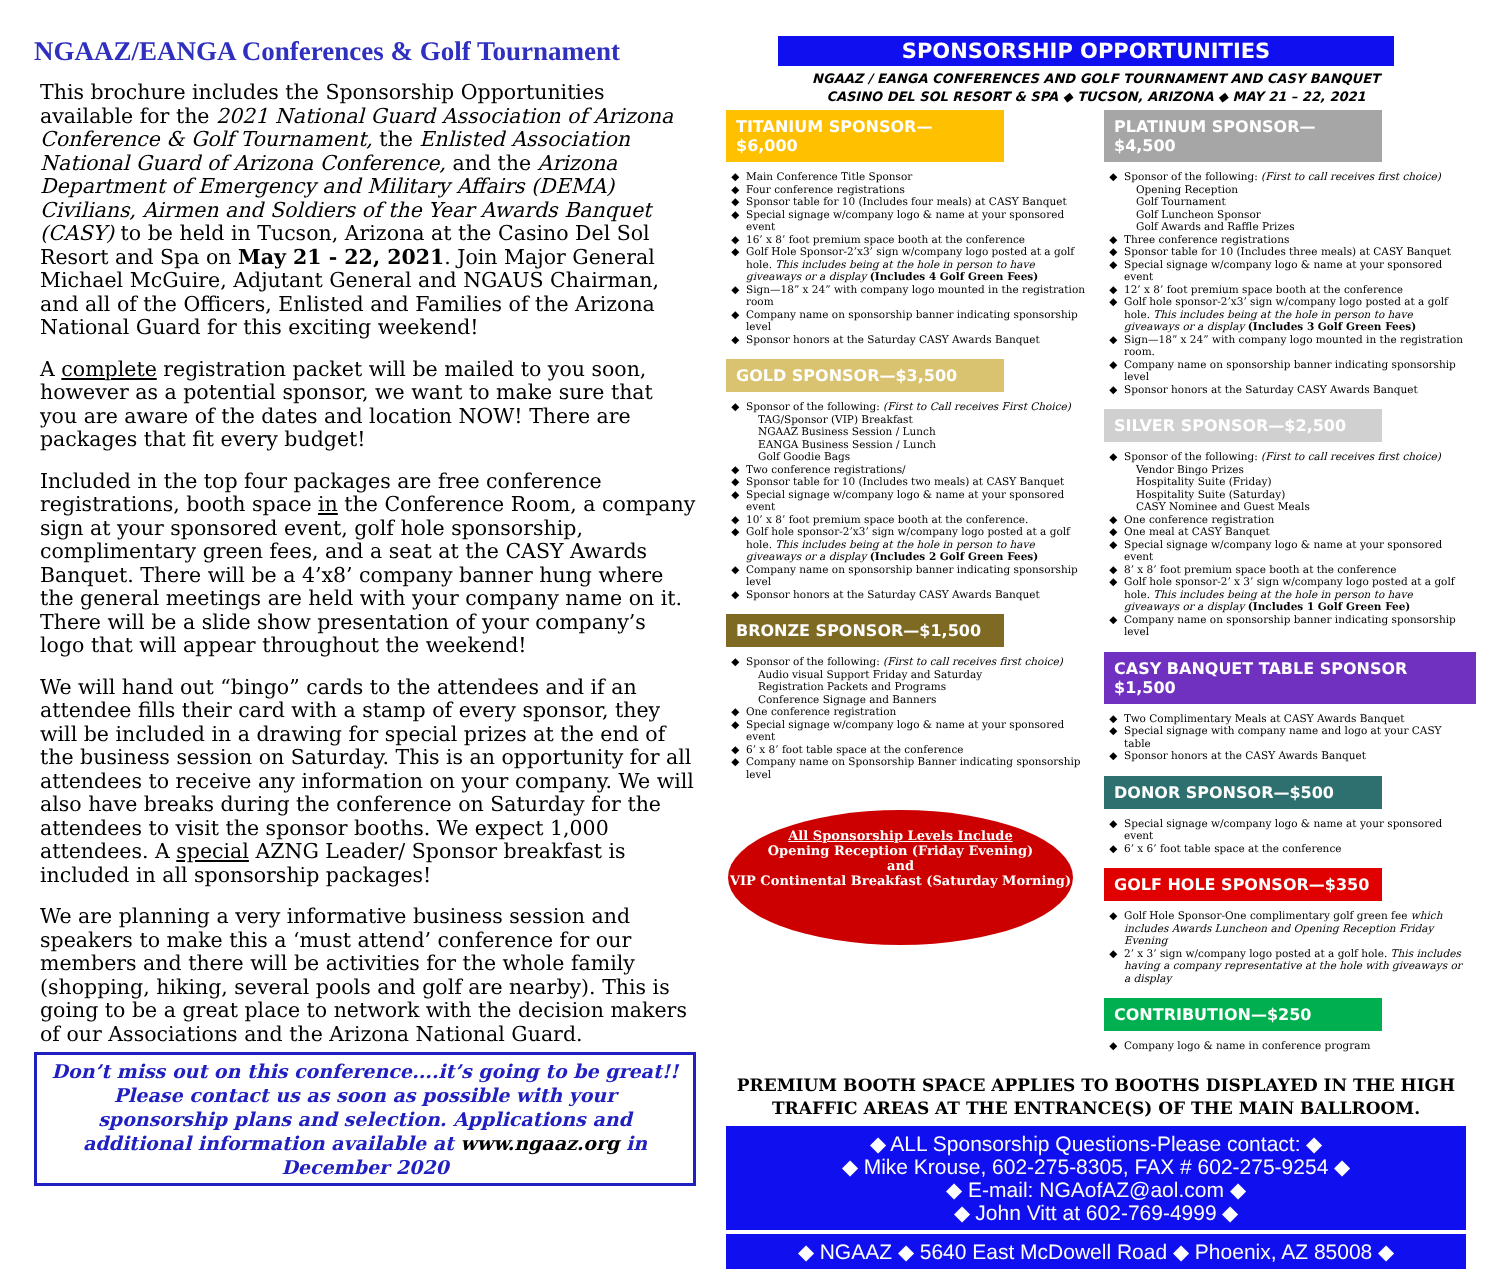NGAAZ/EANGA Conferences & Golf Tournament
This brochure includes the Sponsorship Opportunities available for the 2021 National Guard Association of Arizona Conference & Golf Tournament, the Enlisted Association National Guard of Arizona Conference, and the Arizona Department of Emergency and Military Affairs (DEMA) Civilians, Airmen and Soldiers of the Year Awards Banquet (CASY) to be held in Tucson, Arizona at the Casino Del Sol Resort and Spa on May 21 - 22, 2021. Join Major General Michael McGuire, Adjutant General and NGAUS Chairman, and all of the Officers, Enlisted and Families of the Arizona National Guard for this exciting weekend!
A complete registration packet will be mailed to you soon, however as a potential sponsor, we want to make sure that you are aware of the dates and location NOW! There are packages that fit every budget!
Included in the top four packages are free conference registrations, booth space in the Conference Room, a company sign at your sponsored event, golf hole sponsorship, complimentary green fees, and a seat at the CASY Awards Banquet. There will be a 4’x8’ company banner hung where the general meetings are held with your company name on it. There will be a slide show presentation of your company’s logo that will appear throughout the weekend!
We will hand out “bingo” cards to the attendees and if an attendee fills their card with a stamp of every sponsor, they will be included in a drawing for special prizes at the end of the business session on Saturday. This is an opportunity for all attendees to receive any information on your company. We will also have breaks during the conference on Saturday for the attendees to visit the sponsor booths. We expect 1,000 attendees. A special AZNG Leader/ Sponsor breakfast is included in all sponsorship packages!
We are planning a very informative business session and speakers to make this a ‘must attend’ conference for our members and there will be activities for the whole family (shopping, hiking, several pools and golf are nearby). This is going to be a great place to network with the decision makers of our Associations and the Arizona National Guard.
Don’t miss out on this conference....it’s going to be great!!
Please contact us as soon as possible with your sponsorship plans and selection. Applications and additional information available at www.ngaaz.org in December 2020
SPONSORSHIP OPPORTUNITIES
NGAAZ / EANGA CONFERENCES AND GOLF TOURNAMENT AND CASY BANQUET
CASINO DEL SOL RESORT & SPA ◆ TUCSON, ARIZONA ◆ MAY 21 – 22, 2021
TITANIUM SPONSOR—$6,000
Main Conference Title Sponsor
Four conference registrations
Sponsor table for 10 (Includes four meals) at CASY Banquet
Special signage w/company logo & name at your sponsored event
16’ x 8’ foot premium space booth at the conference
Golf Hole Sponsor-2’x3’ sign w/company logo posted at a golf hole. This includes being at the hole in person to have giveaways or a display (Includes 4 Golf Green Fees)
Sign—18” x 24” with company logo mounted in the registration room
Company name on sponsorship banner indicating sponsorship level
Sponsor honors at the Saturday CASY Awards Banquet
GOLD SPONSOR—$3,500
Sponsor of the following: (First to Call receives First Choice)
TAG/Sponsor (VIP) Breakfast
NGAAZ Business Session / Lunch
EANGA Business Session / Lunch
Golf Goodie Bags
Two conference registrations/
Sponsor table for 10 (Includes two meals) at CASY Banquet
Special signage w/company logo & name at your sponsored event
10’ x 8’ foot premium space booth at the conference.
Golf hole sponsor-2’x3’ sign w/company logo posted at a golf hole. This includes being at the hole in person to have giveaways or a display (Includes 2 Golf Green Fees)
Company name on sponsorship banner indicating sponsorship level
Sponsor honors at the Saturday CASY Awards Banquet
BRONZE SPONSOR—$1,500
Sponsor of the following: (First to call receives first choice)
Audio visual Support Friday and Saturday
Registration Packets and Programs
Conference Signage and Banners
One conference registration
Special signage w/company logo & name at your sponsored event
6’ x 8’ foot table space at the conference
Company name on Sponsorship Banner indicating sponsorship level
All Sponsorship Levels Include
Opening Reception (Friday Evening)
and
VIP Continental Breakfast (Saturday Morning)
PLATINUM SPONSOR—$4,500
Sponsor of the following: (First to call receives first choice)
Opening Reception
Golf Tournament
Golf Luncheon Sponsor
Golf Awards and Raffle Prizes
Three conference registrations
Sponsor table for 10 (Includes three meals) at CASY Banquet
Special signage w/company logo & name at your sponsored event
12’ x 8’ foot premium space booth at the conference
Golf hole sponsor-2’x3’ sign w/company logo posted at a golf hole. This includes being at the hole in person to have giveaways or a display (Includes 3 Golf Green Fees)
Sign—18” x 24” with company logo mounted in the registration room.
Company name on sponsorship banner indicating sponsorship level
Sponsor honors at the Saturday CASY Awards Banquet
SILVER SPONSOR—$2,500
Sponsor of the following: (First to call receives first choice)
Vendor Bingo Prizes
Hospitality Suite (Friday)
Hospitality Suite (Saturday)
CASY Nominee and Guest Meals
One conference registration
One meal at CASY Banquet
Special signage w/company logo & name at your sponsored event
8’ x 8’ foot premium space booth at the conference
Golf hole sponsor-2’ x 3’ sign w/company logo posted at a golf hole. This includes being at the hole in person to have giveaways or a display (Includes 1 Golf Green Fee)
Company name on sponsorship banner indicating sponsorship level
CASY BANQUET TABLE SPONSOR $1,500
Two Complimentary Meals at CASY Awards Banquet
Special signage with company name and logo at your CASY table
Sponsor honors at the CASY Awards Banquet
DONOR SPONSOR—$500
Special signage w/company logo & name at your sponsored event
6’ x 6’ foot table space at the conference
GOLF HOLE SPONSOR—$350
Golf Hole Sponsor-One complimentary golf green fee which includes Awards Luncheon and Opening Reception Friday Evening
2’ x 3’ sign w/company logo posted at a golf hole. This includes having a company representative at the hole with giveaways or a display
CONTRIBUTION—$250
Company logo & name in conference program
PREMIUM BOOTH SPACE APPLIES TO BOOTHS DISPLAYED IN THE HIGH TRAFFIC AREAS AT THE ENTRANCE(S) OF THE MAIN BALLROOM.
◆ ALL Sponsorship Questions-Please contact: ◆
◆ Mike Krouse, 602-275-8305, FAX # 602-275-9254 ◆
◆ E-mail: NGAofAZ@aol.com ◆
◆ John Vitt at 602-769-4999 ◆
◆ NGAAZ ◆ 5640 East McDowell Road ◆ Phoenix, AZ 85008 ◆